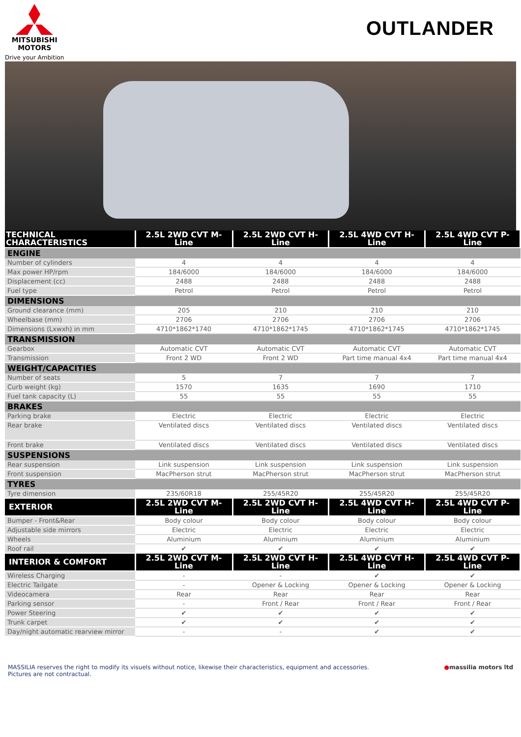MITSUBISHI
MOTORS
Drive your Ambition
OUTLANDER
| TECHNICAL CHARACTERISTICS | 2.5L 2WD CVT M-Line | 2.5L 2WD CVT H-Line | 2.5L 4WD CVT H-Line | 2.5L 4WD CVT P-Line |
| --- | --- | --- | --- | --- |
| ENGINE | | | | |
| Number of cylinders | 4 | 4 | 4 | 4 |
| Max power HP/rpm | 184/6000 | 184/6000 | 184/6000 | 184/6000 |
| Displacement (cc) | 2488 | 2488 | 2488 | 2488 |
| Fuel type | Petrol | Petrol | Petrol | Petrol |
| DIMENSIONS | | | | |
| Ground clearance (mm) | 205 | 210 | 210 | 210 |
| Wheelbase (mm) | 2706 | 2706 | 2706 | 2706 |
| Dimensions (Lxwxh) in mm | 4710*1862*1740 | 4710*1862*1745 | 4710*1862*1745 | 4710*1862*1745 |
| TRANSMISSION | | | | |
| Gearbox | Automatic CVT | Automatic CVT | Automatic CVT | Automatic CVT |
| Transmission | Front 2 WD | Front 2 WD | Part time manual 4x4 | Part time manual 4x4 |
| WEIGHT/CAPACITIES | | | | |
| Number of seats | 5 | 7 | 7 | 7 |
| Curb weight (kg) | 1570 | 1635 | 1690 | 1710 |
| Fuel tank capacity (L) | 55 | 55 | 55 | 55 |
| BRAKES | | | | |
| Parking brake | Electric | Electric | Electric | Electric |
| Rear brake | Ventilated discs | Ventilated discs | Ventilated discs | Ventilated discs |
| Front brake | Ventilated discs | Ventilated discs | Ventilated discs | Ventilated discs |
| SUSPENSIONS | | | | |
| Rear suspension | Link suspension | Link suspension | Link suspension | Link suspension |
| Front suspension | MacPherson strut | MacPherson strut | MacPherson strut | MacPherson strut |
| TYRES | | | | |
| Tyre dimension | 235/60R18 | 255/45R20 | 255/45R20 | 255/45R20 |
| EXTERIOR | 2.5L 2WD CVT M-Line | 2.5L 2WD CVT H-Line | 2.5L 4WD CVT H-Line | 2.5L 4WD CVT P-Line |
| Bumper - Front&Rear | Body colour | Body colour | Body colour | Body colour |
| Adjustable side mirrors | Electric | Electric | Electric | Electric |
| Wheels | Aluminium | Aluminium | Aluminium | Aluminium |
| Roof rail | ✔ | ✔ | ✔ | ✔ |
| INTERIOR & COMFORT | 2.5L 2WD CVT M-Line | 2.5L 2WD CVT H-Line | 2.5L 4WD CVT H-Line | 2.5L 4WD CVT P-Line |
| Wireless Charging | - | - | ✔ | ✔ |
| Electric Tailgate | - | Opener & Locking | Opener & Locking | Opener & Locking |
| Videocamera | Rear | Rear | Rear | Rear |
| Parking sensor | - | Front / Rear | Front / Rear | Front / Rear |
| Power Steering | ✔ | ✔ | ✔ | ✔ |
| Trunk carpet | ✔ | ✔ | ✔ | ✔ |
| Day/night automatic rearview mirror | - | - | ✔ | ✔ |
MASSILIA reserves the right to modify its visuels without notice, likewise their characteristics, equipment and accessories.
Pictures are not contractual.
●massilia motors ltd